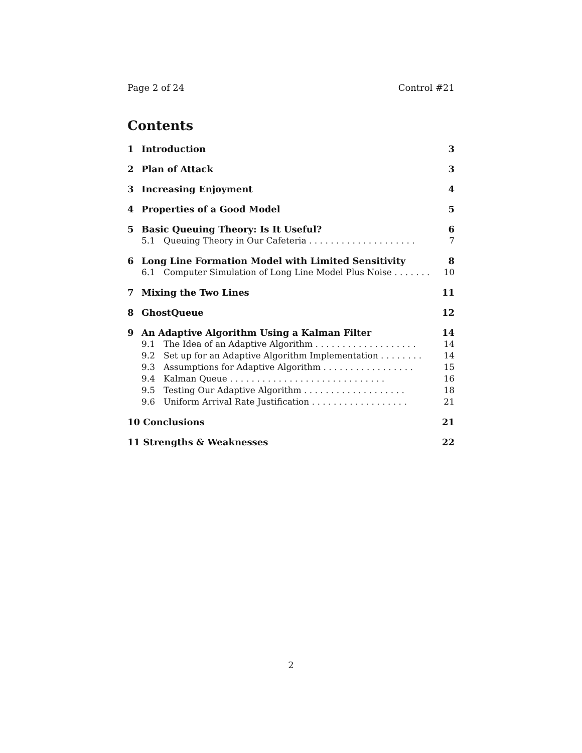Page 2 of 24 Control #21
Contents
1 Introduction 3
2 Plan of Attack 3
3 Increasing Enjoyment 4
4 Properties of a Good Model 5
5 Basic Queuing Theory: Is It Useful? 6
5.1 Queuing Theory in Our Cafeteria . . . . . . . . . . . . . . . . . . . . 7
6 Long Line Formation Model with Limited Sensitivity 8
6.1 Computer Simulation of Long Line Model Plus Noise . . . . . . . 10
7 Mixing the Two Lines 11
8 GhostQueue 12
9 An Adaptive Algorithm Using a Kalman Filter 14
9.1 The Idea of an Adaptive Algorithm . . . . . . . . . . . . . . . . . . . 14
9.2 Set up for an Adaptive Algorithm Implementation . . . . . . . . 14
9.3 Assumptions for Adaptive Algorithm . . . . . . . . . . . . . . . . . 15
9.4 Kalman Queue . . . . . . . . . . . . . . . . . . . . . . . . . . . . . 16
9.5 Testing Our Adaptive Algorithm . . . . . . . . . . . . . . . . . . . 18
9.6 Uniform Arrival Rate Justification . . . . . . . . . . . . . . . . . . 21
10 Conclusions 21
11 Strengths & Weaknesses 22
2